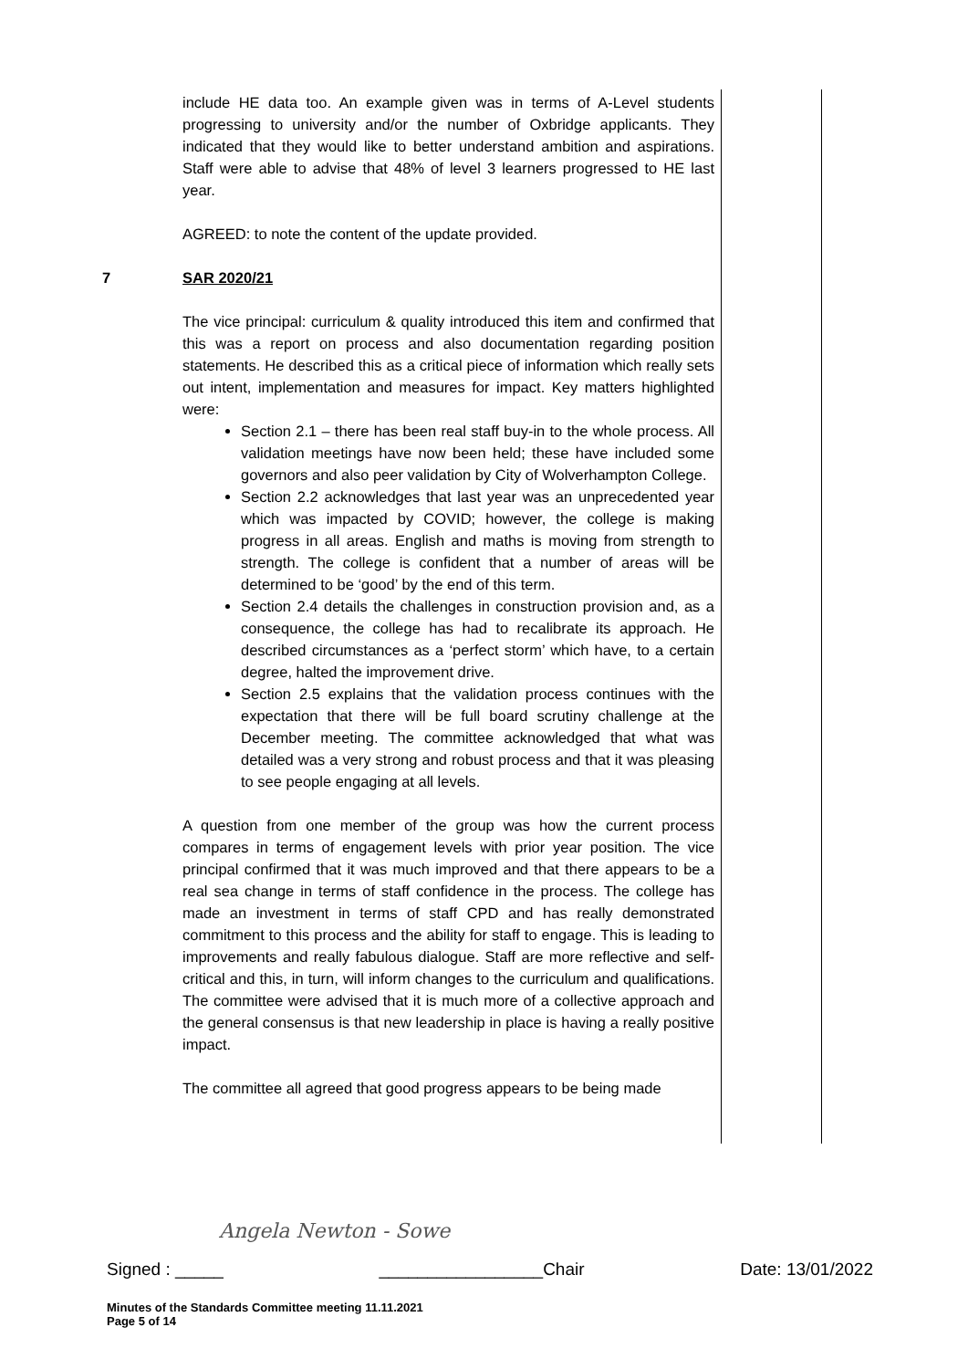include HE data too. An example given was in terms of A-Level students progressing to university and/or the number of Oxbridge applicants. They indicated that they would like to better understand ambition and aspirations. Staff were able to advise that 48% of level 3 learners progressed to HE last year.
AGREED: to note the content of the update provided.
7 SAR 2020/21
The vice principal: curriculum & quality introduced this item and confirmed that this was a report on process and also documentation regarding position statements. He described this as a critical piece of information which really sets out intent, implementation and measures for impact. Key matters highlighted were:
Section 2.1 – there has been real staff buy-in to the whole process. All validation meetings have now been held; these have included some governors and also peer validation by City of Wolverhampton College.
Section 2.2 acknowledges that last year was an unprecedented year which was impacted by COVID; however, the college is making progress in all areas. English and maths is moving from strength to strength. The college is confident that a number of areas will be determined to be ‘good’ by the end of this term.
Section 2.4 details the challenges in construction provision and, as a consequence, the college has had to recalibrate its approach. He described circumstances as a ‘perfect storm’ which have, to a certain degree, halted the improvement drive.
Section 2.5 explains that the validation process continues with the expectation that there will be full board scrutiny challenge at the December meeting. The committee acknowledged that what was detailed was a very strong and robust process and that it was pleasing to see people engaging at all levels.
A question from one member of the group was how the current process compares in terms of engagement levels with prior year position. The vice principal confirmed that it was much improved and that there appears to be a real sea change in terms of staff confidence in the process. The college has made an investment in terms of staff CPD and has really demonstrated commitment to this process and the ability for staff to engage. This is leading to improvements and really fabulous dialogue. Staff are more reflective and self-critical and this, in turn, will inform changes to the curriculum and qualifications. The committee were advised that it is much more of a collective approach and the general consensus is that new leadership in place is having a really positive impact.
The committee all agreed that good progress appears to be being made
Angela Newton - Sowe
Signed : _____ _________________Chair Date: 13/01/2022
Minutes of the Standards Committee meeting 11.11.2021
Page 5 of 14